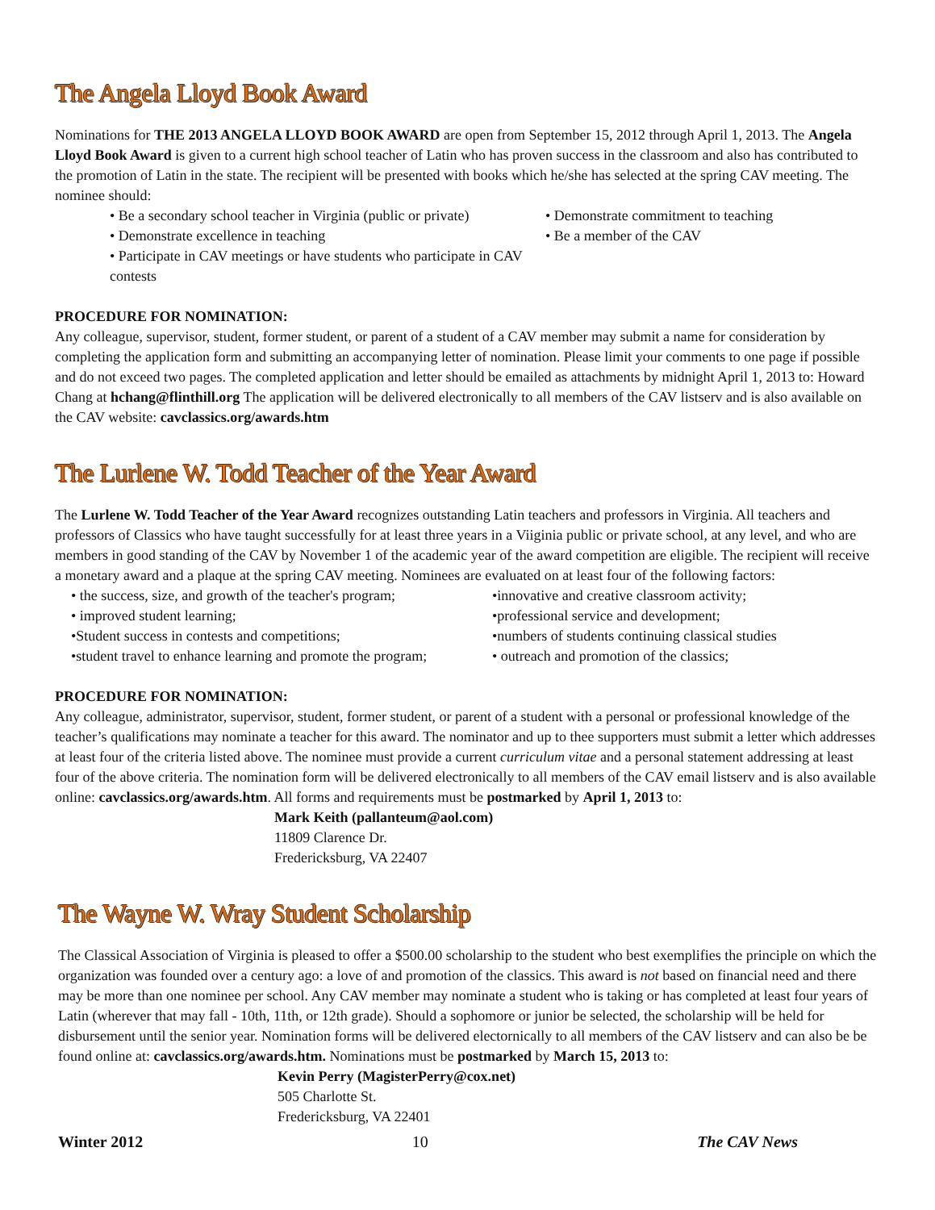The Angela Lloyd Book Award
Nominations for THE 2013 ANGELA LLOYD BOOK AWARD are open from September 15, 2012 through April 1, 2013. The Angela Lloyd Book Award is given to a current high school teacher of Latin who has proven success in the classroom and also has contributed to the promotion of Latin in the state. The recipient will be presented with books which he/she has selected at the spring CAV meeting. The nominee should:
• Be a secondary school teacher in Virginia (public or private)
• Demonstrate commitment to teaching
• Demonstrate excellence in teaching
• Be a member of the CAV
• Participate in CAV meetings or have students who participate in CAV contests
PROCEDURE FOR NOMINATION:
Any colleague, supervisor, student, former student, or parent of a student of a CAV member may submit a name for consideration by completing the application form and submitting an accompanying letter of nomination. Please limit your comments to one page if possible and do not exceed two pages. The completed application and letter should be emailed as attachments by midnight April 1, 2013 to: Howard Chang at hchang@flinthill.org The application will be delivered electronically to all members of the CAV listserv and is also available on the CAV website: cavclassics.org/awards.htm
The Lurlene W. Todd Teacher of the Year Award
The Lurlene W. Todd Teacher of the Year Award recognizes outstanding Latin teachers and professors in Virginia. All teachers and professors of Classics who have taught successfully for at least three years in a Viiginia public or private school, at any level, and who are members in good standing of the CAV by November 1 of the academic year of the award competition are eligible. The recipient will receive a monetary award and a plaque at the spring CAV meeting. Nominees are evaluated on at least four of the following factors:
• the success, size, and growth of the teacher's program;
•innovative and creative classroom activity;
• improved student learning;
•professional service and development;
•Student success in contests and competitions;
•numbers of students continuing classical studies
•student travel to enhance learning and promote the program;
• outreach and promotion of the classics;
PROCEDURE FOR NOMINATION:
Any colleague, administrator, supervisor, student, former student, or parent of a student with a personal or professional knowledge of the teacher’s qualifications may nominate a teacher for this award. The nominator and up to thee supporters must submit a letter which addresses at least four of the criteria listed above. The nominee must provide a current curriculum vitae and a personal statement addressing at least four of the above criteria. The nomination form will be delivered electronically to all members of the CAV email listserv and is also available online: cavclassics.org/awards.htm. All forms and requirements must be postmarked by April 1, 2013 to:
Mark Keith (pallanteum@aol.com)
11809 Clarence Dr.
Fredericksburg, VA 22407
The Wayne W. Wray Student Scholarship
The Classical Association of Virginia is pleased to offer a $500.00 scholarship to the student who best exemplifies the principle on which the organization was founded over a century ago: a love of and promotion of the classics. This award is not based on financial need and there may be more than one nominee per school. Any CAV member may nominate a student who is taking or has completed at least four years of Latin (wherever that may fall - 10th, 11th, or 12th grade). Should a sophomore or junior be selected, the scholarship will be held for disbursement until the senior year. Nomination forms will be delivered electornically to all members of the CAV listserv and can also be be found online at: cavclassics.org/awards.htm. Nominations must be postmarked by March 15, 2013 to:
Kevin Perry (MagisterPerry@cox.net)
505 Charlotte St.
Fredericksburg, VA 22401
Winter 2012 10 The CAV News